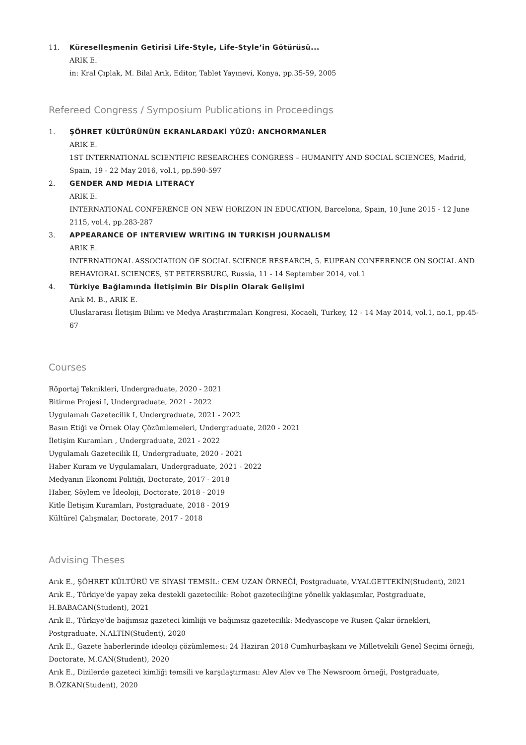11. Küreselleşmenin Getirisi Life-Style, Life-Style’in Götürüsü...
ARIK E.
in: Kral Çıplak, M. Bilal Arık, Editor, Tablet Yayınevi, Konya, pp.35-59, 2005
Refereed Congress / Symposium Publications in Proceedings
1. ŞÖHRET KÜLTÜRÜNÜN EKRANLARDAKİ YÜZÜ: ANCHORMANLER
ARIK E.
1ST INTERNATIONAL SCIENTIFIC RESEARCHES CONGRESS – HUMANITY AND SOCIAL SCIENCES, Madrid, Spain, 19 - 22 May 2016, vol.1, pp.590-597
2. GENDER AND MEDIA LITERACY
ARIK E.
INTERNATIONAL CONFERENCE ON NEW HORIZON IN EDUCATION, Barcelona, Spain, 10 June 2015 - 12 June 2115, vol.4, pp.283-287
3. APPEARANCE OF INTERVIEW WRITING IN TURKISH JOURNALISM
ARIK E.
INTERNATIONAL ASSOCIATION OF SOCIAL SCIENCE RESEARCH, 5. EUPEAN CONFERENCE ON SOCIAL AND BEHAVIORAL SCIENCES, ST PETERSBURG, Russia, 11 - 14 September 2014, vol.1
4. Türkiye Bağlamında İletişimin Bir Displin Olarak Gelişimi
Arık M. B., ARIK E.
Uluslararası İletişim Bilimi ve Medya Araştırrmaları Kongresi, Kocaeli, Turkey, 12 - 14 May 2014, vol.1, no.1, pp.45-67
Courses
Röportaj Teknikleri, Undergraduate, 2020 - 2021
Bitirme Projesi I, Undergraduate, 2021 - 2022
Uygulamalı Gazetecilik I, Undergraduate, 2021 - 2022
Basın Etiği ve Örnek Olay Çözümlemeleri, Undergraduate, 2020 - 2021
İletişim Kuramları , Undergraduate, 2021 - 2022
Uygulamalı Gazetecilik II, Undergraduate, 2020 - 2021
Haber Kuram ve Uygulamaları, Undergraduate, 2021 - 2022
Medyanın Ekonomi Politiği, Doctorate, 2017 - 2018
Haber, Söylem ve İdeoloji, Doctorate, 2018 - 2019
Kitle İletişim Kuramları, Postgraduate, 2018 - 2019
Kültürel Çalışmalar, Doctorate, 2017 - 2018
Advising Theses
Arık E., ŞÖHRET KÜLTÜRÜ VE SİYASİ TEMSİL: CEM UZAN ÖRNEĞİ, Postgraduate, V.YALGETTEKİN(Student), 2021
Arık E., Türkiye'de yapay zeka destekli gazetecilik: Robot gazeteciliğine yönelik yaklaşımlar, Postgraduate, H.BABACAN(Student), 2021
Arık E., Türkiye'de bağımsız gazeteci kimliği ve bağımsız gazetecilik: Medyascope ve Ruşen Çakır örnekleri, Postgraduate, N.ALTIN(Student), 2020
Arık E., Gazete haberlerinde ideoloji çözümlemesi: 24 Haziran 2018 Cumhurbaşkanı ve Milletvekili Genel Seçimi örneği, Doctorate, M.CAN(Student), 2020
Arık E., Dizilerde gazeteci kimliği temsili ve karşılaştırması: Alev Alev ve The Newsroom örneği, Postgraduate, B.ÖZKAN(Student), 2020